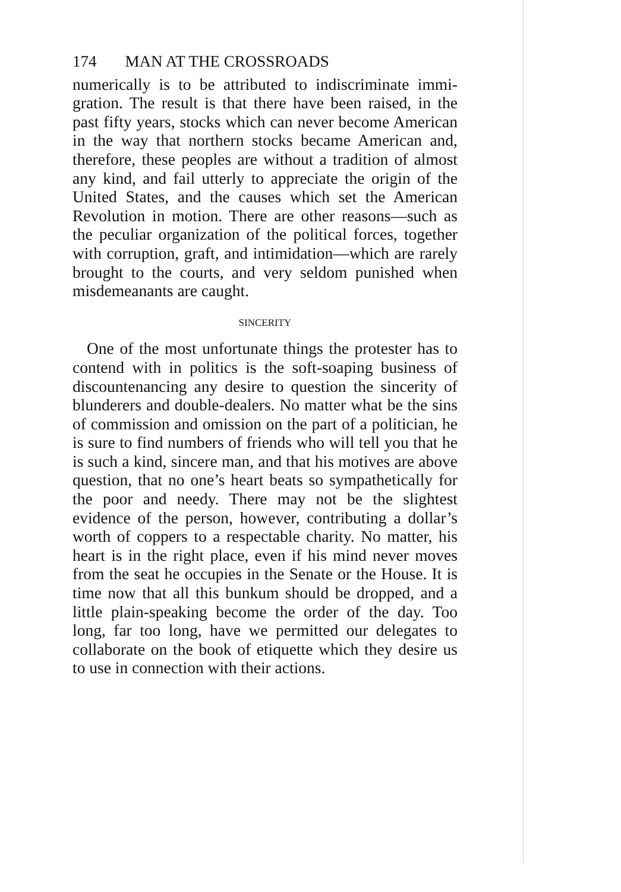174 MAN AT THE CROSSROADS
numerically is to be attributed to indiscriminate immi­gration. The result is that there have been raised, in the past fifty years, stocks which can never become American in the way that northern stocks became American and, therefore, these peoples are without a tradition of almost any kind, and fail utterly to appre­ciate the origin of the United States, and the causes which set the American Revolution in motion. There are other reasons—such as the peculiar organization of the political forces, together with corruption, graft, and intimidation—which are rarely brought to the courts, and very seldom punished when misdemeanants are caught.
SINCERITY
One of the most unfortunate things the protester has to contend with in politics is the soft-soaping busi­ness of discountenancing any desire to question the sincerity of blunderers and double-dealers. No matter what be the sins of commission and omission on the part of a politician, he is sure to find numbers of friends who will tell you that he is such a kind, sincere man, and that his motives are above question, that no one’s heart beats so sympathetically for the poor and needy. There may not be the slightest evidence of the person, however, contributing a dollar’s worth of coppers to a respectable charity. No matter, his heart is in the right place, even if his mind never moves from the seat he occupies in the Senate or the House. It is time now that all this bunkum should be dropped, and a little plain-speaking become the order of the day. Too long, far too long, have we permitted our delegates to collabo­rate on the book of etiquette which they desire us to use in connection with their actions.